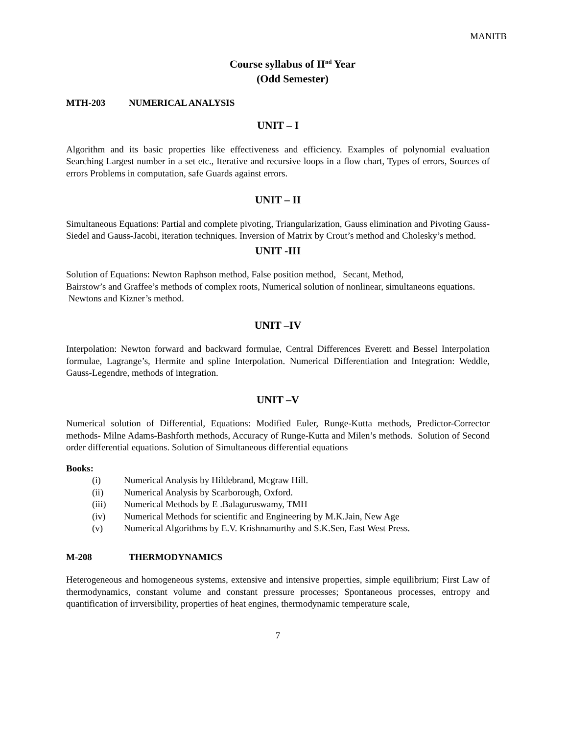MANITB
Course syllabus of II<sup>nd</sup> Year
(Odd Semester)
MTH-203 NUMERICAL ANALYSIS
UNIT – I
Algorithm and its basic properties like effectiveness and efficiency. Examples of polynomial evaluation Searching Largest number in a set etc., Iterative and recursive loops in a flow chart, Types of errors, Sources of errors Problems in computation, safe Guards against errors.
UNIT – II
Simultaneous Equations: Partial and complete pivoting, Triangularization, Gauss elimination and Pivoting Gauss-Siedel and Gauss-Jacobi, iteration techniques. Inversion of Matrix by Crout’s method and Cholesky’s method.
UNIT -III
Solution of Equations: Newton Raphson method, False position method, Secant, Method,
Bairstow’s and Graffee’s methods of complex roots, Numerical solution of nonlinear, simultaneons equations. Newtons and Kizner’s method.
UNIT –IV
Interpolation: Newton forward and backward formulae, Central Differences Everett and Bessel Interpolation formulae, Lagrange’s, Hermite and spline Interpolation. Numerical Differentiation and Integration: Weddle, Gauss-Legendre, methods of integration.
UNIT –V
Numerical solution of Differential, Equations: Modified Euler, Runge-Kutta methods, Predictor-Corrector methods- Milne Adams-Bashforth methods, Accuracy of Runge-Kutta and Milen’s methods. Solution of Second order differential equations. Solution of Simultaneous differential equations
Books:
(i) Numerical Analysis by Hildebrand, Mcgraw Hill.
(ii) Numerical Analysis by Scarborough, Oxford.
(iii) Numerical Methods by E .Balaguruswamy, TMH
(iv) Numerical Methods for scientific and Engineering by M.K.Jain, New Age
(v) Numerical Algorithms by E.V. Krishnamurthy and S.K.Sen, East West Press.
M-208 THERMODYNAMICS
Heterogeneous and homogeneous systems, extensive and intensive properties, simple equilibrium; First Law of thermodynamics, constant volume and constant pressure processes; Spontaneous processes, entropy and quantification of irrversibility, properties of heat engines, thermodynamic temperature scale,
7